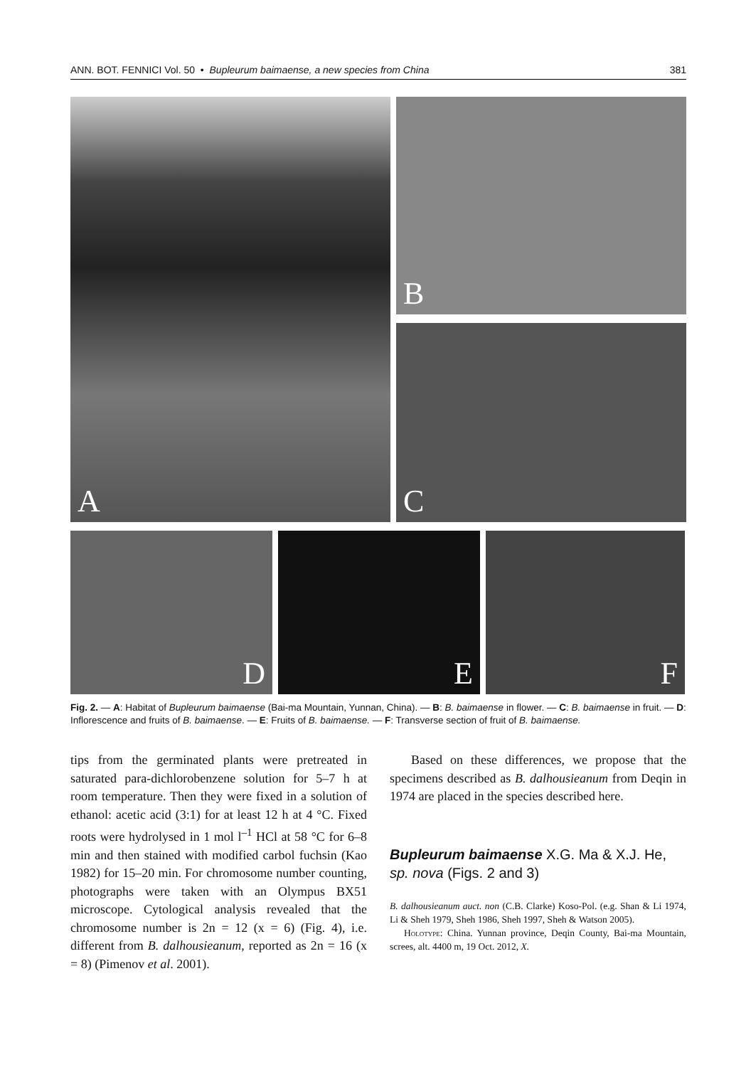ANN. BOT. FENNICI Vol. 50 • Bupleurum baimaense, a new species from China 381
A
B
C
D E F
Fig. 2. — A: Habitat of Bupleurum baimaense (Bai-ma Mountain, Yunnan, China). — B: B. baimaense in flower. — C: B. baimaense in fruit. — D: Inflorescence and fruits of B. baimaense. — E: Fruits of B. baimaense. — F: Transverse section of fruit of B. baimaense.
tips from the germinated plants were pretreated in saturated para-dichlorobenzene solution for 5–7 h at room temperature. Then they were fixed in a solution of ethanol: acetic acid (3:1) for at least 12 h at 4 °C. Fixed roots were hydrolysed in 1 mol l<sup>–1</sup> HCl at 58 °C for 6–8 min and then stained with modified carbol fuchsin (Kao 1982) for 15–20 min. For chromosome number counting, photographs were taken with an Olympus BX51 microscope. Cytological analysis revealed that the chromosome number is 2n = 12 (x = 6) (Fig. 4), i.e. different from B. dalhousieanum, reported as 2n = 16 (x = 8) (Pimenov et al. 2001).
Based on these differences, we propose that the specimens described as B. dalhousieanum from Deqin in 1974 are placed in the species described here.
Bupleurum baimaense X.G. Ma & X.J. He, sp. nova (Figs. 2 and 3)
B. dalhousieanum auct. non (C.B. Clarke) Koso-Pol. (e.g. Shan & Li 1974, Li & Sheh 1979, Sheh 1986, Sheh 1997, Sheh & Watson 2005).
Holotype: China. Yunnan province, Deqin County, Bai-ma Mountain, screes, alt. 4400 m, 19 Oct. 2012, X.